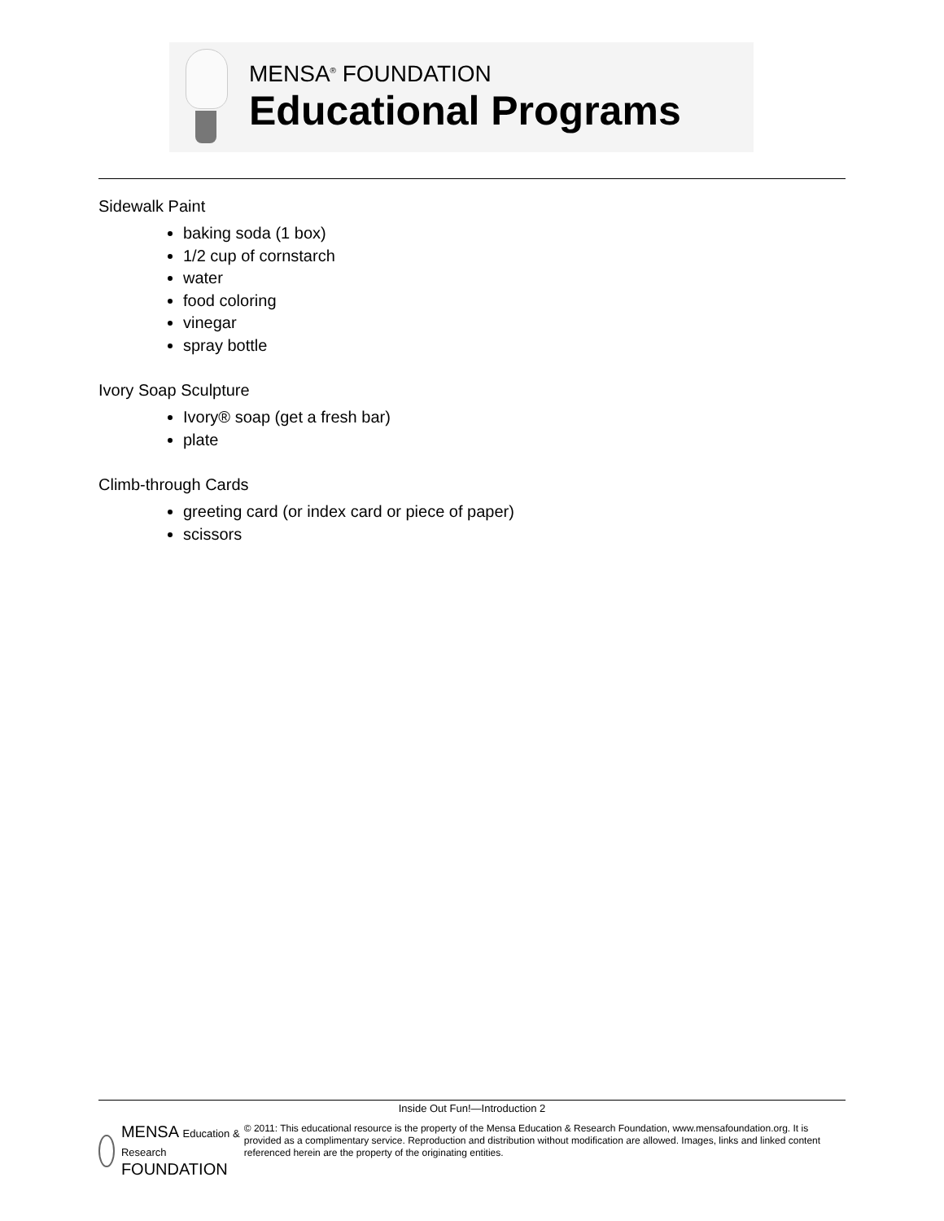MENSA<sup>®</sup> FOUNDATION
Educational Programs
Sidewalk Paint
baking soda (1 box)
1/2 cup of cornstarch
water
food coloring
vinegar
spray bottle
Ivory Soap Sculpture
Ivory® soap (get a fresh bar)
plate
Climb-through Cards
greeting card (or index card or piece of paper)
scissors
Inside Out Fun!—Introduction 2
MENSA Education & Research FOUNDATION
© 2011: This educational resource is the property of the Mensa Education & Research Foundation, www.mensafoundation.org. It is provided as a complimentary service. Reproduction and distribution without modification are allowed. Images, links and linked content referenced herein are the property of the originating entities.